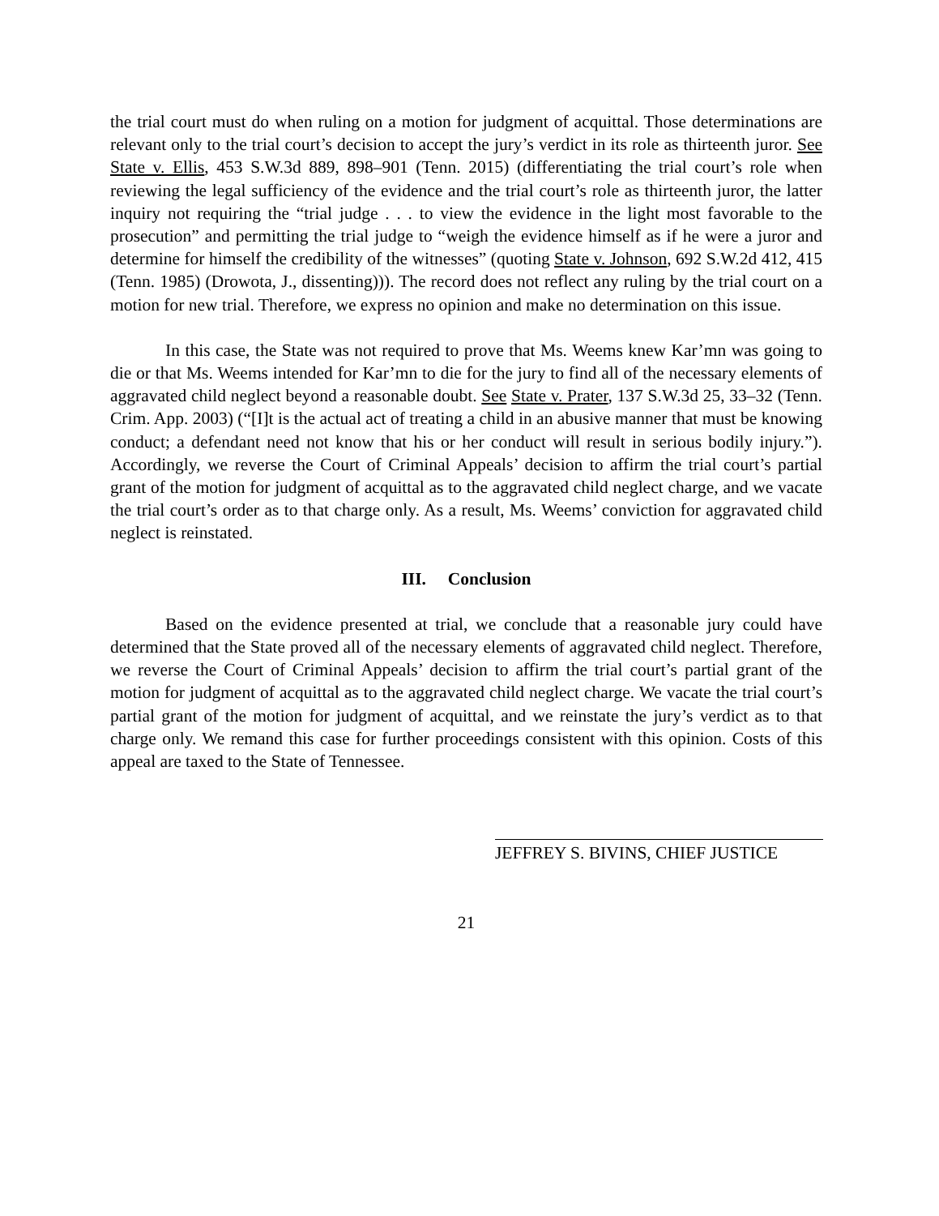the trial court must do when ruling on a motion for judgment of acquittal. Those determinations are relevant only to the trial court’s decision to accept the jury’s verdict in its role as thirteenth juror. See State v. Ellis, 453 S.W.3d 889, 898–901 (Tenn. 2015) (differentiating the trial court’s role when reviewing the legal sufficiency of the evidence and the trial court’s role as thirteenth juror, the latter inquiry not requiring the “trial judge . . . to view the evidence in the light most favorable to the prosecution” and permitting the trial judge to “weigh the evidence himself as if he were a juror and determine for himself the credibility of the witnesses” (quoting State v. Johnson, 692 S.W.2d 412, 415 (Tenn. 1985) (Drowota, J., dissenting))). The record does not reflect any ruling by the trial court on a motion for new trial. Therefore, we express no opinion and make no determination on this issue.
In this case, the State was not required to prove that Ms. Weems knew Kar’mn was going to die or that Ms. Weems intended for Kar’mn to die for the jury to find all of the necessary elements of aggravated child neglect beyond a reasonable doubt. See State v. Prater, 137 S.W.3d 25, 33–32 (Tenn. Crim. App. 2003) (“[I]t is the actual act of treating a child in an abusive manner that must be knowing conduct; a defendant need not know that his or her conduct will result in serious bodily injury.”). Accordingly, we reverse the Court of Criminal Appeals’ decision to affirm the trial court’s partial grant of the motion for judgment of acquittal as to the aggravated child neglect charge, and we vacate the trial court’s order as to that charge only. As a result, Ms. Weems’ conviction for aggravated child neglect is reinstated.
III. Conclusion
Based on the evidence presented at trial, we conclude that a reasonable jury could have determined that the State proved all of the necessary elements of aggravated child neglect. Therefore, we reverse the Court of Criminal Appeals’ decision to affirm the trial court’s partial grant of the motion for judgment of acquittal as to the aggravated child neglect charge. We vacate the trial court’s partial grant of the motion for judgment of acquittal, and we reinstate the jury’s verdict as to that charge only. We remand this case for further proceedings consistent with this opinion. Costs of this appeal are taxed to the State of Tennessee.
JEFFREY S. BIVINS, CHIEF JUSTICE
21